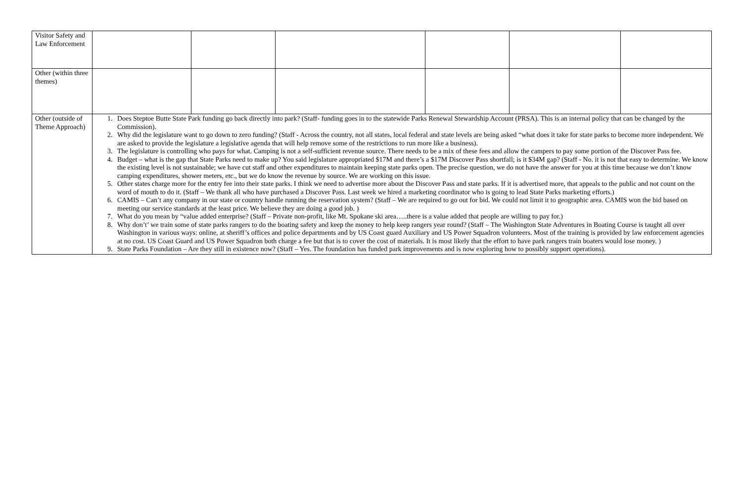| Visitor Safety and Law Enforcement | | | | | | |
| Other (within three themes) | | | | | | |
| Other (outside of Theme Approach) | 1. Does Steptoe Butte State Park funding go back directly into park? (Staff- funding goes in to the statewide Parks Renewal Stewardship Account (PRSA). This is an internal policy that can be changed by the Commission). 2. Why did the legislature want to go down to zero funding? (Staff - Across the country, not all states, local federal and state levels are being asked “what does it take for state parks to become more independent. We are asked to provide the legislature a legislative agenda that will help remove some of the restrictions to run more like a business). 3. The legislature is controlling who pays for what. Camping is not a self-sufficient revenue source. There needs to be a mix of these fees and allow the campers to pay some portion of the Discover Pass fee. 4. Budget – what is the gap that State Parks need to make up? You said legislature appropriated $17M and there’s a $17M Discover Pass shortfall; is it $34M gap? (Staff - No. it is not that easy to determine. We know the existing level is not sustainable; we have cut staff and other expenditures to maintain keeping state parks open. The precise question, we do not have the answer for you at this time because we don’t know camping expenditures, shower meters, etc., but we do know the revenue by source. We are working on this issue. 5. Other states charge more for the entry fee into their state parks. I think we need to advertise more about the Discover Pass and state parks. If it is advertised more, that appeals to the public and not count on the word of mouth to do it. (Staff – We thank all who have purchased a Discover Pass. Last week we hired a marketing coordinator who is going to lead State Parks marketing efforts.) 6. CAMIS – Can’t any company in our state or country handle running the reservation system? (Staff – We are required to go out for bid. We could not limit it to geographic area. CAMIS won the bid based on meeting our service standards at the least price. We believe they are doing a good job. ) 7. What do you mean by “value added enterprise? (Staff – Private non-profit, like Mt. Spokane ski area…..there is a value added that people are willing to pay for.) 8. Why don’t’ we train some of state parks rangers to do the boating safety and keep the money to help keep rangers year round? (Staff – The Washington State Adventures in Boating Course is taught all over Washington in various ways: online, at sheriff’s offices and police departments and by US Coast guard Auxiliary and US Power Squadron volunteers. Most of the training is provided by law enforcement agencies at no cost. US Coast Guard and US Power Squadron both charge a fee but that is to cover the cost of materials. It is most likely that the effort to have park rangers train boaters would lose money. ) 9. State Parks Foundation – Are they still in existence now? (Staff – Yes. The foundation has funded park improvements and is now exploring how to possibly support operations). | | | | | |